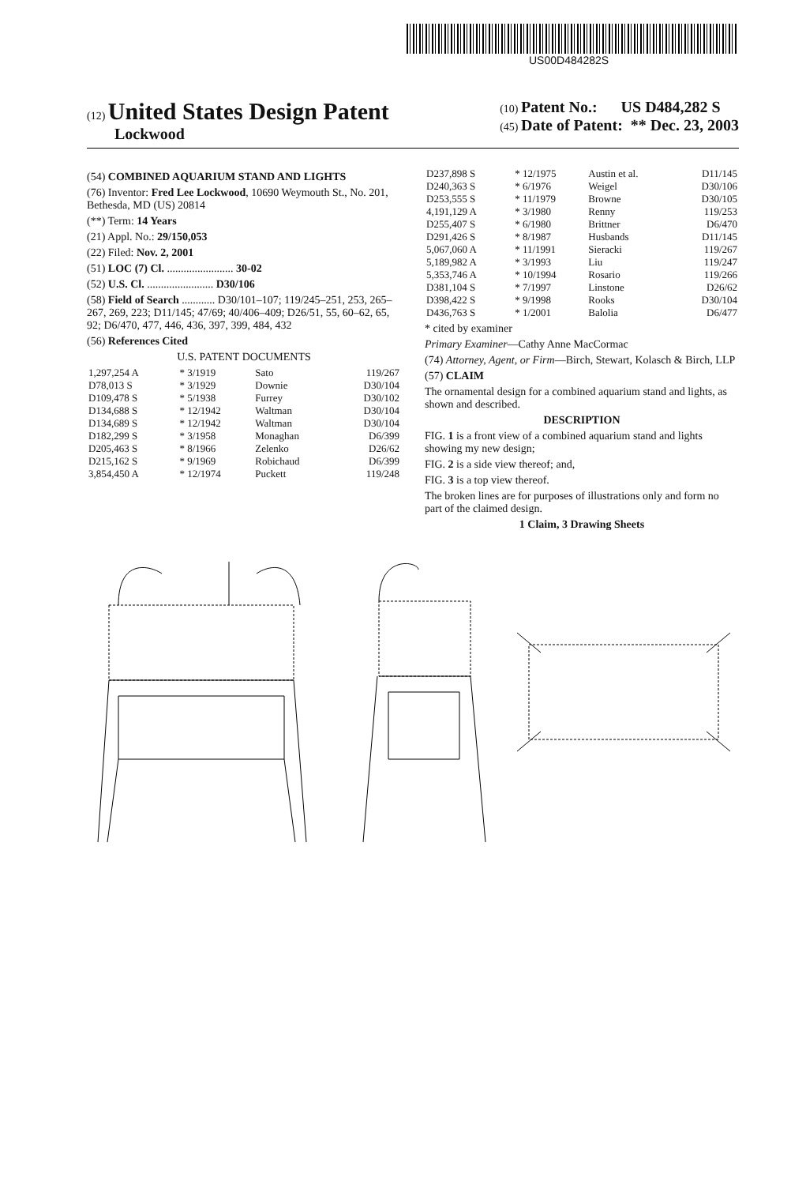US00D484282S
(12) United States Design Patent
Lockwood
(10) Patent No.: US D484,282 S
(45) Date of Patent: ** Dec. 23, 2003
(54) COMBINED AQUARIUM STAND AND LIGHTS
(76) Inventor: Fred Lee Lockwood, 10690 Weymouth St., No. 201, Bethesda, MD (US) 20814
(**) Term: 14 Years
(21) Appl. No.: 29/150,053
(22) Filed: Nov. 2, 2001
(51) LOC (7) Cl. ........................ 30-02
(52) U.S. Cl. ........................ D30/106
(58) Field of Search ............ D30/101–107; 119/245–251, 253, 265–267, 269, 223; D11/145; 47/69; 40/406–409; D26/51, 55, 60–62, 65, 92; D6/470, 477, 446, 436, 397, 399, 484, 432
(56) References Cited
U.S. PATENT DOCUMENTS
| 1,297,254 A | * 3/1919 | Sato | 119/267 |
| D78,013 S | * 3/1929 | Downie | D30/104 |
| D109,478 S | * 5/1938 | Furrey | D30/102 |
| D134,688 S | * 12/1942 | Waltman | D30/104 |
| D134,689 S | * 12/1942 | Waltman | D30/104 |
| D182,299 S | * 3/1958 | Monaghan | D6/399 |
| D205,463 S | * 8/1966 | Zelenko | D26/62 |
| D215,162 S | * 9/1969 | Robichaud | D6/399 |
| 3,854,450 A | * 12/1974 | Puckett | 119/248 |
| D237,898 S | * 12/1975 | Austin et al. | D11/145 |
| D240,363 S | * 6/1976 | Weigel | D30/106 |
| D253,555 S | * 11/1979 | Browne | D30/105 |
| 4,191,129 A | * 3/1980 | Renny | 119/253 |
| D255,407 S | * 6/1980 | Brittner | D6/470 |
| D291,426 S | * 8/1987 | Husbands | D11/145 |
| 5,067,060 A | * 11/1991 | Sieracki | 119/267 |
| 5,189,982 A | * 3/1993 | Liu | 119/247 |
| 5,353,746 A | * 10/1994 | Rosario | 119/266 |
| D381,104 S | * 7/1997 | Linstone | D26/62 |
| D398,422 S | * 9/1998 | Rooks | D30/104 |
| D436,763 S | * 1/2001 | Balolia | D6/477 |
* cited by examiner
Primary Examiner—Cathy Anne MacCormac
(74) Attorney, Agent, or Firm—Birch, Stewart, Kolasch & Birch, LLP
(57) CLAIM
The ornamental design for a combined aquarium stand and lights, as shown and described.
DESCRIPTION
FIG. 1 is a front view of a combined aquarium stand and lights showing my new design;
FIG. 2 is a side view thereof; and,
FIG. 3 is a top view thereof.
The broken lines are for purposes of illustrations only and form no part of the claimed design.
1 Claim, 3 Drawing Sheets